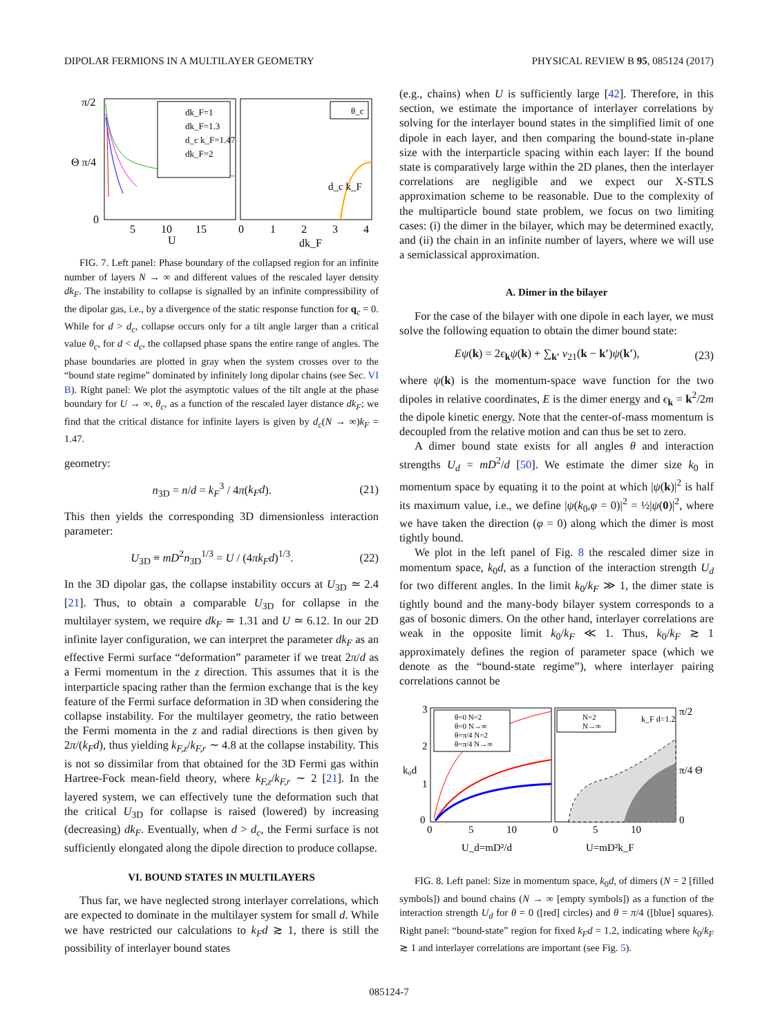DIPOLAR FERMIONS IN A MULTILAYER GEOMETRY PHYSICAL REVIEW B 95, 085124 (2017)
π/2
Θ π/4
0
dk_F=1
dk_F=1.3
d_c k_F=1.47
dk_F=2
θ_c
d_c k_F
5
10
15
U
0
1
2
3
4
dk_F
FIG. 7. Left panel: Phase boundary of the collapsed region for an infinite number of layers N → ∞ and different values of the rescaled layer density dk<sub>F</sub>. The instability to collapse is signalled by an infinite compressibility of the dipolar gas, i.e., by a divergence of the static response function for q<sub>c</sub> = 0. While for d > d<sub>c</sub>, collapse occurs only for a tilt angle larger than a critical value θ<sub>c</sub>, for d < d<sub>c</sub>, the collapsed phase spans the entire range of angles. The phase boundaries are plotted in gray when the system crosses over to the “bound state regime” dominated by infinitely long dipolar chains (see Sec. VI B). Right panel: We plot the asymptotic values of the tilt angle at the phase boundary for U → ∞, θ<sub>c</sub>, as a function of the rescaled layer distance dk<sub>F</sub>; we find that the critical distance for infinite layers is given by d<sub>c</sub>(N → ∞)k<sub>F</sub> = 1.47.
geometry:
n<sub>3D</sub> = n/d = k<sub>F</sub><sup>3</sup> / 4π(k<sub>F</sub>d). (21)
This then yields the corresponding 3D dimensionless interaction parameter:
U<sub>3D</sub> ≡ mD<sup>2</sup>n<sub>3D</sub><sup>1/3</sup> = U / (4πk<sub>F</sub>d)<sup>1/3</sup>. (22)
In the 3D dipolar gas, the collapse instability occurs at U<sub>3D</sub> ≃ 2.4 [21]. Thus, to obtain a comparable U<sub>3D</sub> for collapse in the multilayer system, we require dk<sub>F</sub> ≃ 1.31 and U ≃ 6.12. In our 2D infinite layer configuration, we can interpret the parameter dk<sub>F</sub> as an effective Fermi surface “deformation” parameter if we treat 2π/d as a Fermi momentum in the z direction. This assumes that it is the interparticle spacing rather than the fermion exchange that is the key feature of the Fermi surface deformation in 3D when considering the collapse instability. For the multilayer geometry, the ratio between the Fermi momenta in the z and radial directions is then given by 2π/(k<sub>F</sub>d), thus yielding k<sub>F,z</sub>/k<sub>F,r</sub> ∼ 4.8 at the collapse instability. This is not so dissimilar from that obtained for the 3D Fermi gas within Hartree-Fock mean-field theory, where k<sub>F,z</sub>/k<sub>F,r</sub> ∼ 2 [21]. In the layered system, we can effectively tune the deformation such that the critical U<sub>3D</sub> for collapse is raised (lowered) by increasing (decreasing) dk<sub>F</sub>. Eventually, when d > d<sub>c</sub>, the Fermi surface is not sufficiently elongated along the dipole direction to produce collapse.
VI. BOUND STATES IN MULTILAYERS
Thus far, we have neglected strong interlayer correlations, which are expected to dominate in the multilayer system for small d. While we have restricted our calculations to k<sub>F</sub>d ≳ 1, there is still the possibility of interlayer bound states
(e.g., chains) when U is sufficiently large [42]. Therefore, in this section, we estimate the importance of interlayer correlations by solving for the interlayer bound states in the simplified limit of one dipole in each layer, and then comparing the bound-state in-plane size with the interparticle spacing within each layer: If the bound state is comparatively large within the 2D planes, then the interlayer correlations are negligible and we expect our X-STLS approximation scheme to be reasonable. Due to the complexity of the multiparticle bound state problem, we focus on two limiting cases: (i) the dimer in the bilayer, which may be determined exactly, and (ii) the chain in an infinite number of layers, where we will use a semiclassical approximation.
A. Dimer in the bilayer
For the case of the bilayer with one dipole in each layer, we must solve the following equation to obtain the dimer bound state:
Eψ(k) = 2ϵ<sub>k</sub>ψ(k) + ∑<sub>k′</sub> v<sub>21</sub>(k − k′)ψ(k′), (23)
where ψ(k) is the momentum-space wave function for the two dipoles in relative coordinates, E is the dimer energy and ϵ<sub>k</sub> = k<sup>2</sup>/2m the dipole kinetic energy. Note that the center-of-mass momentum is decoupled from the relative motion and can thus be set to zero.
A dimer bound state exists for all angles θ and interaction strengths U<sub>d</sub> = mD<sup>2</sup>/d [50]. We estimate the dimer size k<sub>0</sub> in momentum space by equating it to the point at which |ψ(k)|<sup>2</sup> is half its maximum value, i.e., we define |ψ(k<sub>0</sub>,φ = 0)|<sup>2</sup> = ½|ψ(0)|<sup>2</sup>, where we have taken the direction (φ = 0) along which the dimer is most tightly bound.
We plot in the left panel of Fig. 8 the rescaled dimer size in momentum space, k<sub>0</sub>d, as a function of the interaction strength U<sub>d</sub> for two different angles. In the limit k<sub>0</sub>/k<sub>F</sub> ≫ 1, the dimer state is tightly bound and the many-body bilayer system corresponds to a gas of bosonic dimers. On the other hand, interlayer correlations are weak in the opposite limit k<sub>0</sub>/k<sub>F</sub> ≪ 1. Thus, k<sub>0</sub>/k<sub>F</sub> ≳ 1 approximately defines the region of parameter space (which we denote as the “bound-state regime”), where interlayer pairing correlations cannot be
θ=0 N=2
θ=0 N→∞
θ=π/4 N=2
θ=π/4 N→∞
N=2
N→∞
k_F d=1.2
π/2
π/4 Θ
0
3
2
1
0
k₀d
0
5
10
0
5
10
U_d=mD²/d
U=mD²k_F
FIG. 8. Left panel: Size in momentum space, k<sub>0</sub>d, of dimers (N = 2 [filled symbols]) and bound chains (N → ∞ [empty symbols]) as a function of the interaction strength U<sub>d</sub> for θ = 0 ([red] circles) and θ = π/4 ([blue] squares). Right panel: “bound-state” region for fixed k<sub>F</sub>d = 1.2, indicating where k<sub>0</sub>/k<sub>F</sub> ≳ 1 and interlayer correlations are important (see Fig. 5).
085124-7